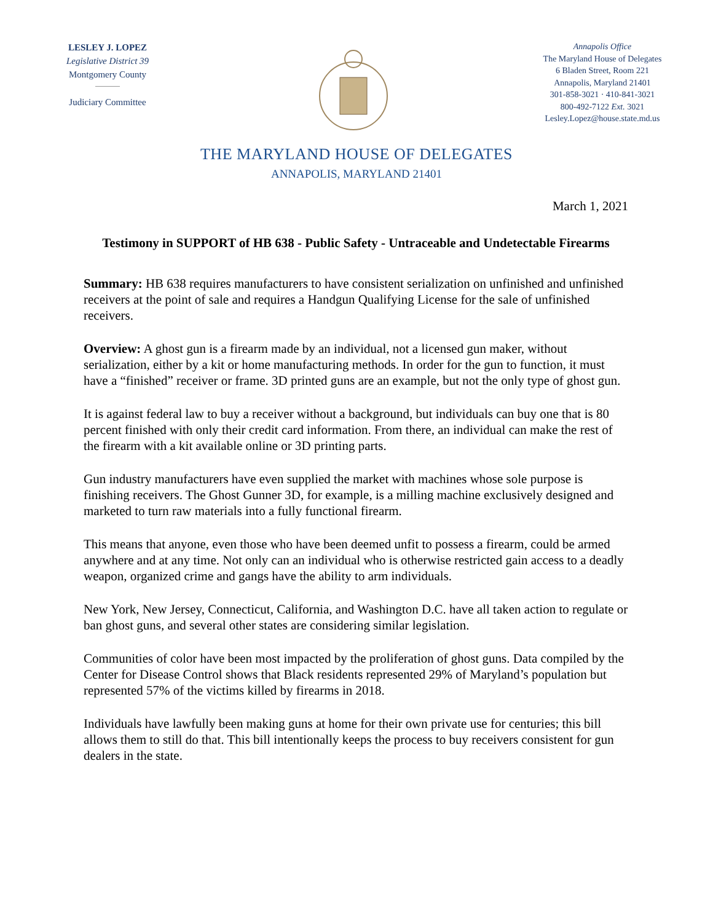LESLEY J. LOPEZ
Legislative District 39
Montgomery County
Judiciary Committee
Annapolis Office
The Maryland House of Delegates
6 Bladen Street, Room 221
Annapolis, Maryland 21401
301-858-3021 · 410-841-3021
800-492-7122 Ext. 3021
Lesley.Lopez@house.state.md.us
THE MARYLAND HOUSE OF DELEGATES
ANNAPOLIS, MARYLAND 21401
March 1, 2021
Testimony in SUPPORT of HB 638 - Public Safety - Untraceable and Undetectable Firearms
Summary: HB 638 requires manufacturers to have consistent serialization on unfinished and unfinished receivers at the point of sale and requires a Handgun Qualifying License for the sale of unfinished receivers.
Overview: A ghost gun is a firearm made by an individual, not a licensed gun maker, without serialization, either by a kit or home manufacturing methods. In order for the gun to function, it must have a “finished” receiver or frame. 3D printed guns are an example, but not the only type of ghost gun.
It is against federal law to buy a receiver without a background, but individuals can buy one that is 80 percent finished with only their credit card information. From there, an individual can make the rest of the firearm with a kit available online or 3D printing parts.
Gun industry manufacturers have even supplied the market with machines whose sole purpose is finishing receivers. The Ghost Gunner 3D, for example, is a milling machine exclusively designed and marketed to turn raw materials into a fully functional firearm.
This means that anyone, even those who have been deemed unfit to possess a firearm, could be armed anywhere and at any time. Not only can an individual who is otherwise restricted gain access to a deadly weapon, organized crime and gangs have the ability to arm individuals.
New York, New Jersey, Connecticut, California, and Washington D.C. have all taken action to regulate or ban ghost guns, and several other states are considering similar legislation.
Communities of color have been most impacted by the proliferation of ghost guns. Data compiled by the Center for Disease Control shows that Black residents represented 29% of Maryland’s population but represented 57% of the victims killed by firearms in 2018.
Individuals have lawfully been making guns at home for their own private use for centuries; this bill allows them to still do that. This bill intentionally keeps the process to buy receivers consistent for gun dealers in the state.